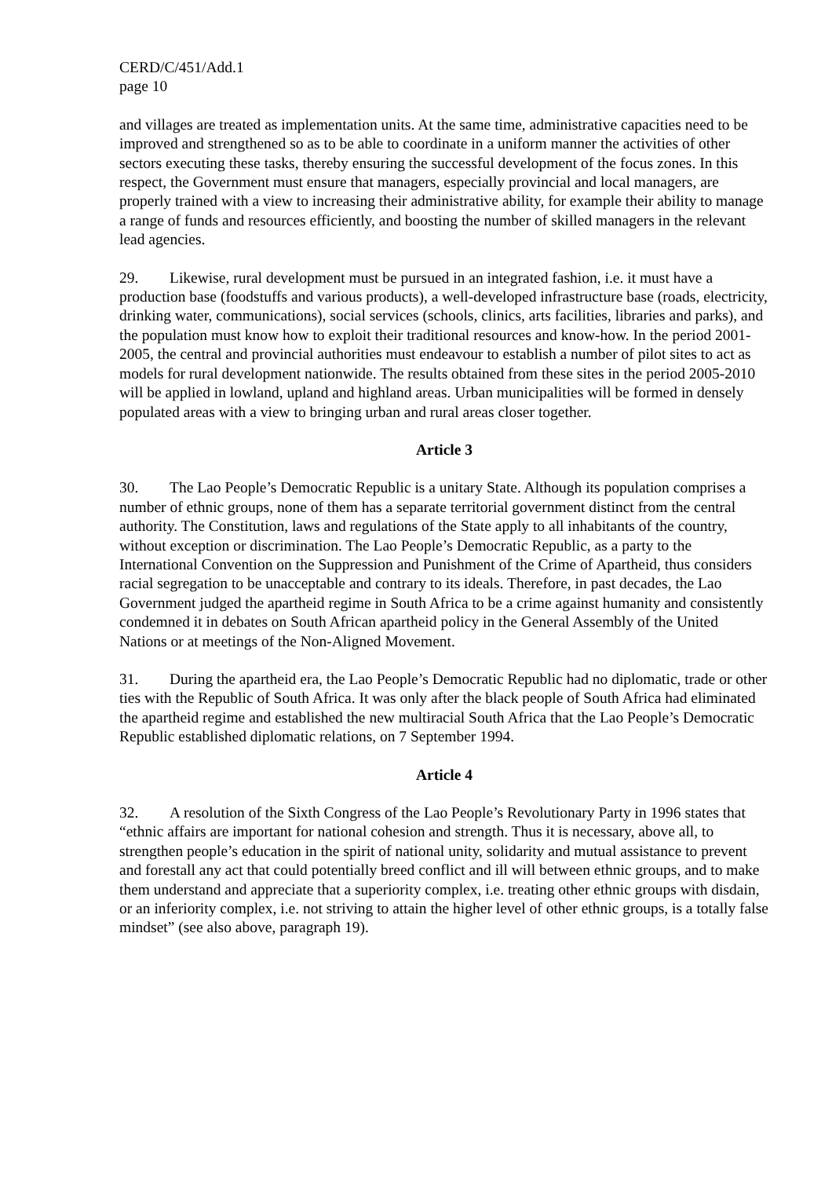CERD/C/451/Add.1
page 10
and villages are treated as implementation units. At the same time, administrative capacities need to be improved and strengthened so as to be able to coordinate in a uniform manner the activities of other sectors executing these tasks, thereby ensuring the successful development of the focus zones. In this respect, the Government must ensure that managers, especially provincial and local managers, are properly trained with a view to increasing their administrative ability, for example their ability to manage a range of funds and resources efficiently, and boosting the number of skilled managers in the relevant lead agencies.
29. Likewise, rural development must be pursued in an integrated fashion, i.e. it must have a production base (foodstuffs and various products), a well-developed infrastructure base (roads, electricity, drinking water, communications), social services (schools, clinics, arts facilities, libraries and parks), and the population must know how to exploit their traditional resources and know-how. In the period 2001-2005, the central and provincial authorities must endeavour to establish a number of pilot sites to act as models for rural development nationwide. The results obtained from these sites in the period 2005-2010 will be applied in lowland, upland and highland areas. Urban municipalities will be formed in densely populated areas with a view to bringing urban and rural areas closer together.
Article 3
30. The Lao People’s Democratic Republic is a unitary State. Although its population comprises a number of ethnic groups, none of them has a separate territorial government distinct from the central authority. The Constitution, laws and regulations of the State apply to all inhabitants of the country, without exception or discrimination. The Lao People’s Democratic Republic, as a party to the International Convention on the Suppression and Punishment of the Crime of Apartheid, thus considers racial segregation to be unacceptable and contrary to its ideals. Therefore, in past decades, the Lao Government judged the apartheid regime in South Africa to be a crime against humanity and consistently condemned it in debates on South African apartheid policy in the General Assembly of the United Nations or at meetings of the Non-Aligned Movement.
31. During the apartheid era, the Lao People’s Democratic Republic had no diplomatic, trade or other ties with the Republic of South Africa. It was only after the black people of South Africa had eliminated the apartheid regime and established the new multiracial South Africa that the Lao People’s Democratic Republic established diplomatic relations, on 7 September 1994.
Article 4
32. A resolution of the Sixth Congress of the Lao People’s Revolutionary Party in 1996 states that “ethnic affairs are important for national cohesion and strength. Thus it is necessary, above all, to strengthen people’s education in the spirit of national unity, solidarity and mutual assistance to prevent and forestall any act that could potentially breed conflict and ill will between ethnic groups, and to make them understand and appreciate that a superiority complex, i.e. treating other ethnic groups with disdain, or an inferiority complex, i.e. not striving to attain the higher level of other ethnic groups, is a totally false mindset” (see also above, paragraph 19).